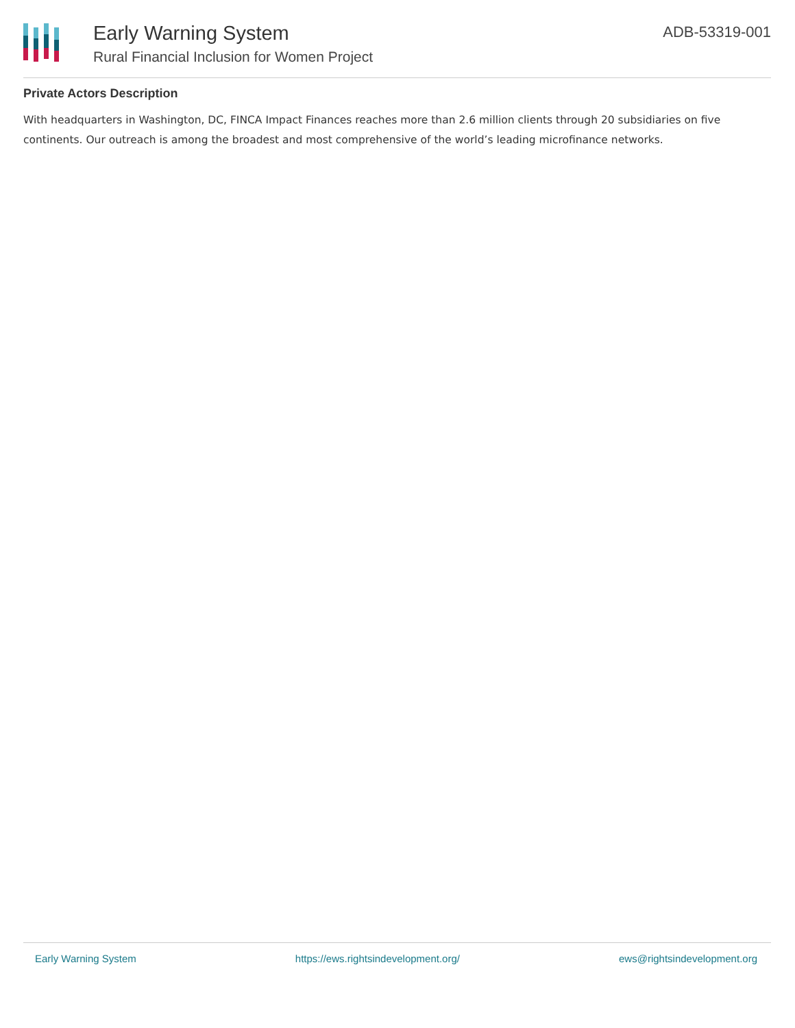Early Warning System
Rural Financial Inclusion for Women Project
ADB-53319-001
Private Actors Description
With headquarters in Washington, DC, FINCA Impact Finances reaches more than 2.6 million clients through 20 subsidiaries on five continents. Our outreach is among the broadest and most comprehensive of the world’s leading microfinance networks.
Early Warning System https://ews.rightsindevelopment.org/ ews@rightsindevelopment.org